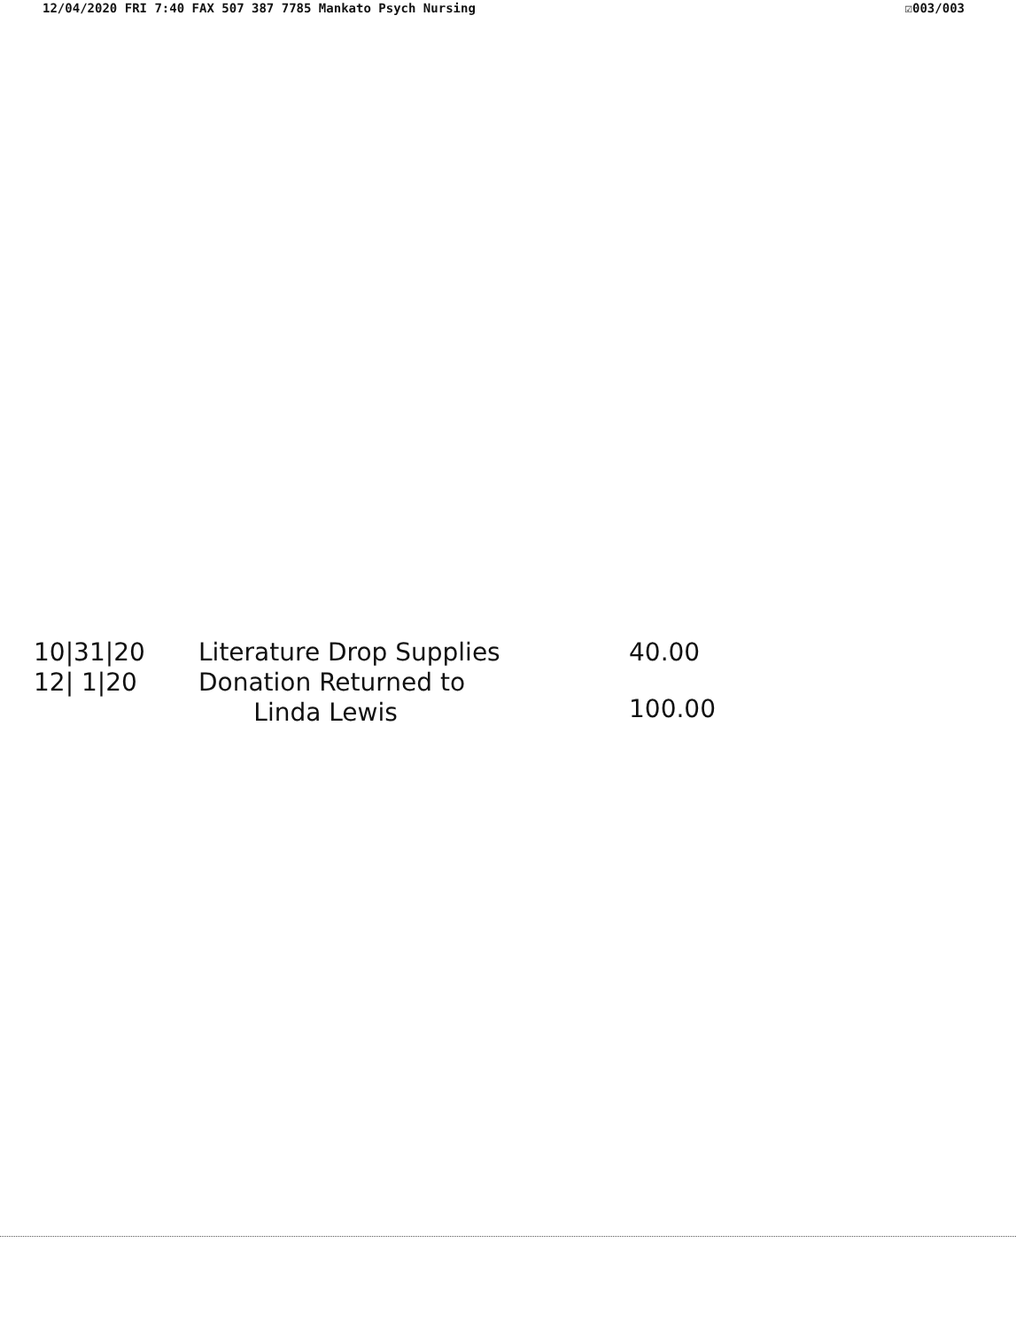12/04/2020 FRI 7:40 FAX 507 387 7785 Mankato Psych Nursing ☑003/003
| 10/31/20 | Literature Drop Supplies | 40.00 |
| 12/ 1/20 | Donation Returned to Linda Lewis | 100.00 |